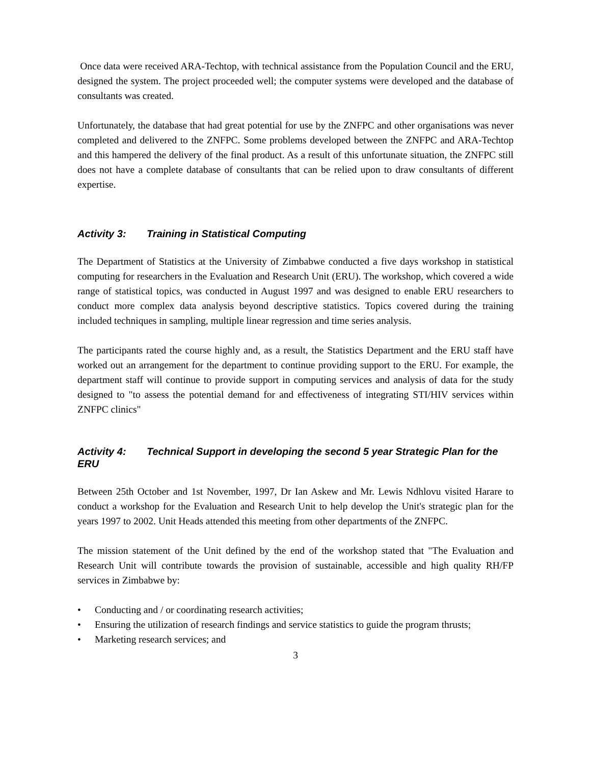Once data were received ARA-Techtop, with technical assistance from the Population Council and the ERU, designed the system. The project proceeded well; the computer systems were developed and the database of consultants was created.
Unfortunately, the database that had great potential for use by the ZNFPC and other organisations was never completed and delivered to the ZNFPC. Some problems developed between the ZNFPC and ARA-Techtop and this hampered the delivery of the final product. As a result of this unfortunate situation, the ZNFPC still does not have a complete database of consultants that can be relied upon to draw consultants of different expertise.
Activity 3: Training in Statistical Computing
The Department of Statistics at the University of Zimbabwe conducted a five days workshop in statistical computing for researchers in the Evaluation and Research Unit (ERU). The workshop, which covered a wide range of statistical topics, was conducted in August 1997 and was designed to enable ERU researchers to conduct more complex data analysis beyond descriptive statistics. Topics covered during the training included techniques in sampling, multiple linear regression and time series analysis.
The participants rated the course highly and, as a result, the Statistics Department and the ERU staff have worked out an arrangement for the department to continue providing support to the ERU. For example, the department staff will continue to provide support in computing services and analysis of data for the study designed to "to assess the potential demand for and effectiveness of integrating STI/HIV services within ZNFPC clinics"
Activity 4: Technical Support in developing the second 5 year Strategic Plan for the ERU
Between 25th October and 1st November, 1997, Dr Ian Askew and Mr. Lewis Ndhlovu visited Harare to conduct a workshop for the Evaluation and Research Unit to help develop the Unit's strategic plan for the years 1997 to 2002. Unit Heads attended this meeting from other departments of the ZNFPC.
The mission statement of the Unit defined by the end of the workshop stated that "The Evaluation and Research Unit will contribute towards the provision of sustainable, accessible and high quality RH/FP services in Zimbabwe by:
• Conducting and / or coordinating research activities;
• Ensuring the utilization of research findings and service statistics to guide the program thrusts;
• Marketing research services; and
3